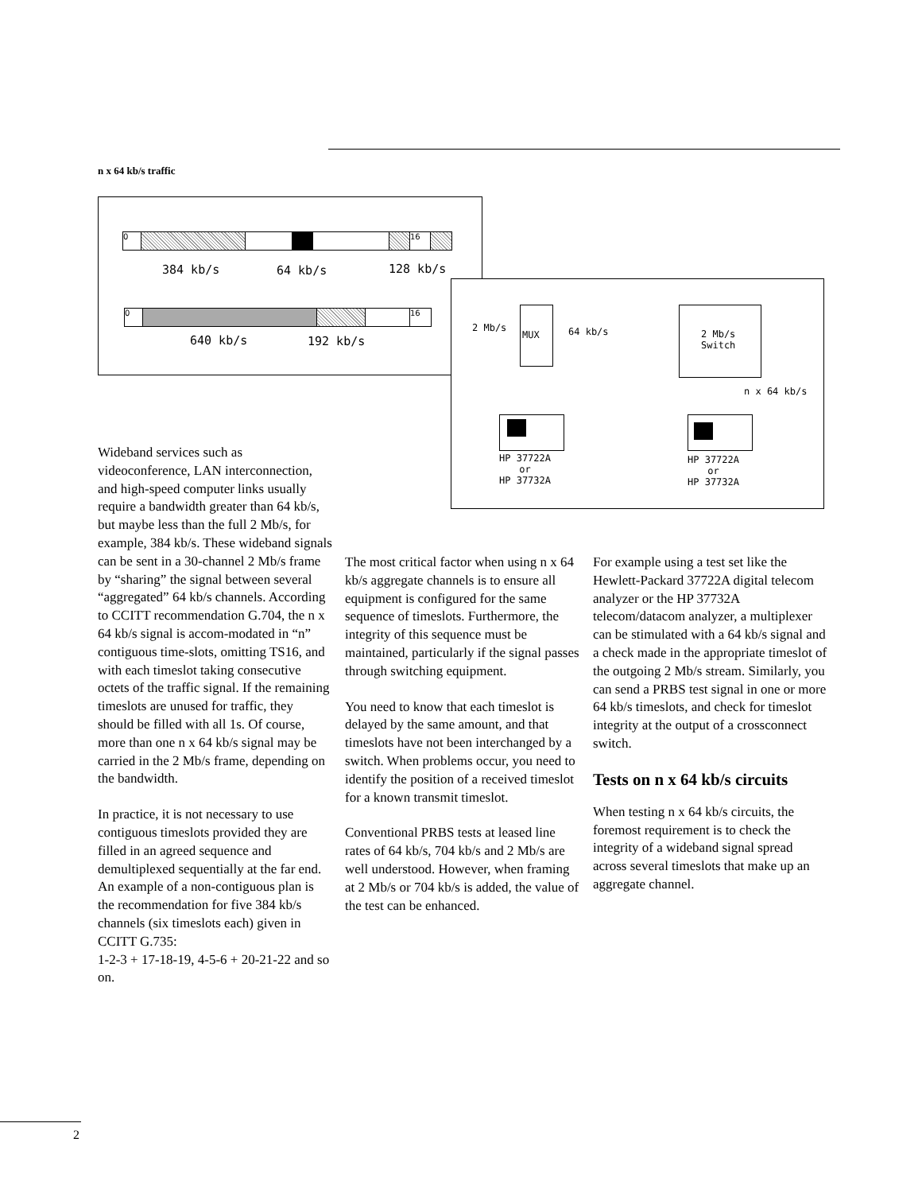n x 64 kb/s traffic
0 16
384 kb/s 64 kb/s 128 kb/s
0 16
640 kb/s 192 kb/s
2 Mb/s
MUX 64 kb/s
HP 37722A
or
HP 37732A
2 Mb/s
Switch
n x 64 kb/s
HP 37722A
or
HP 37732A
Wideband services such as videoconference, LAN interconnection, and high-speed computer links usually require a bandwidth greater than 64 kb/s, but maybe less than the full 2 Mb/s, for example, 384 kb/s. These wideband signals can be sent in a 30-channel 2 Mb/s frame by “sharing” the signal between several “aggregated” 64 kb/s channels. According to CCITT recommendation G.704, the n x 64 kb/s signal is accom-modated in “n” contiguous time-slots, omitting TS16, and with each timeslot taking consecutive octets of the traffic signal. If the remaining timeslots are unused for traffic, they should be filled with all 1s. Of course, more than one n x 64 kb/s signal may be carried in the 2 Mb/s frame, depending on the bandwidth.
In practice, it is not necessary to use contiguous timeslots provided they are filled in an agreed sequence and demultiplexed sequentially at the far end. An example of a non-contiguous plan is the recommendation for five 384 kb/s channels (six timeslots each) given in CCITT G.735:
1-2-3 + 17-18-19, 4-5-6 + 20-21-22 and so on.
The most critical factor when using n x 64 kb/s aggregate channels is to ensure all equipment is configured for the same sequence of timeslots. Furthermore, the integrity of this sequence must be maintained, particularly if the signal passes through switching equipment.
You need to know that each timeslot is delayed by the same amount, and that timeslots have not been interchanged by a switch. When problems occur, you need to identify the position of a received timeslot for a known transmit timeslot.
Conventional PRBS tests at leased line rates of 64 kb/s, 704 kb/s and 2 Mb/s are well understood. However, when framing at 2 Mb/s or 704 kb/s is added, the value of the test can be enhanced.
For example using a test set like the Hewlett-Packard 37722A digital telecom analyzer or the HP 37732A telecom/datacom analyzer, a multiplexer can be stimulated with a 64 kb/s signal and a check made in the appropriate timeslot of the outgoing 2 Mb/s stream. Similarly, you can send a PRBS test signal in one or more
64 kb/s timeslots, and check for timeslot integrity at the output of a crossconnect switch.
Tests on n x 64 kb/s circuits
When testing n x 64 kb/s circuits, the foremost requirement is to check the integrity of a wideband signal spread across several timeslots that make up an aggregate channel.
2